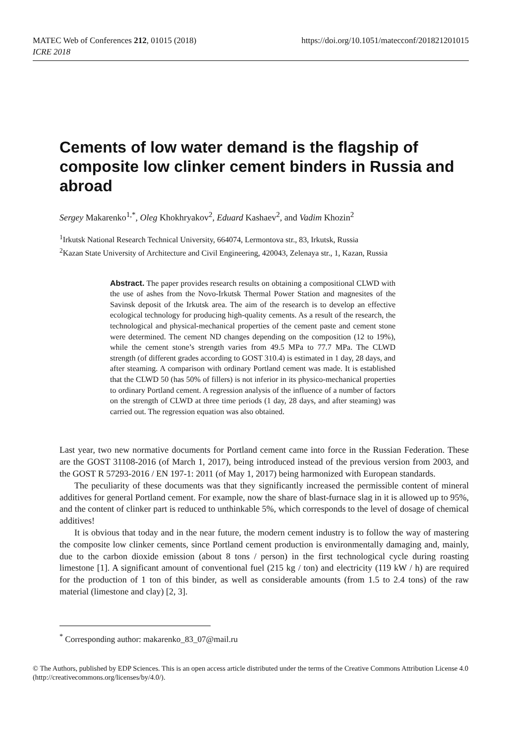MATEC Web of Conferences 212, 01015 (2018)
ICRE 2018
https://doi.org/10.1051/matecconf/201821201015
Cements of low water demand is the flagship of composite low clinker cement binders in Russia and abroad
Sergey Makarenko<sup>1,*</sup>, Oleg Khokhryakov<sup>2</sup>, Eduard Kashaev<sup>2</sup>, and Vadim Khozin<sup>2</sup>
<sup>1</sup> Irkutsk National Research Technical University, 664074, Lermontova str., 83, Irkutsk, Russia
<sup>2</sup> Kazan State University of Architecture and Civil Engineering, 420043, Zelenaya str., 1, Kazan, Russia
Abstract. The paper provides research results on obtaining a compositional CLWD with the use of ashes from the Novo-Irkutsk Thermal Power Station and magnesites of the Savinsk deposit of the Irkutsk area. The aim of the research is to develop an effective ecological technology for producing high-quality cements. As a result of the research, the technological and physical-mechanical properties of the cement paste and cement stone were determined. The cement ND changes depending on the composition (12 to 19%), while the cement stone’s strength varies from 49.5 MPa to 77.7 MPa. The CLWD strength (of different grades according to GOST 310.4) is estimated in 1 day, 28 days, and after steaming. A comparison with ordinary Portland cement was made. It is established that the CLWD 50 (has 50% of fillers) is not inferior in its physico-mechanical properties to ordinary Portland cement. A regression analysis of the influence of a number of factors on the strength of CLWD at three time periods (1 day, 28 days, and after steaming) was carried out. The regression equation was also obtained.
Last year, two new normative documents for Portland cement came into force in the Russian Federation. These are the GOST 31108-2016 (of March 1, 2017), being introduced instead of the previous version from 2003, and the GOST R 57293-2016 / EN 197-1: 2011 (of May 1, 2017) being harmonized with European standards.
The peculiarity of these documents was that they significantly increased the permissible content of mineral additives for general Portland cement. For example, now the share of blast-furnace slag in it is allowed up to 95%, and the content of clinker part is reduced to unthinkable 5%, which corresponds to the level of dosage of chemical additives!
It is obvious that today and in the near future, the modern cement industry is to follow the way of mastering the composite low clinker cements, since Portland cement production is environmentally damaging and, mainly, due to the carbon dioxide emission (about 8 tons / person) in the first technological cycle during roasting limestone [1]. A significant amount of conventional fuel (215 kg / ton) and electricity (119 kW / h) are required for the production of 1 ton of this binder, as well as considerable amounts (from 1.5 to 2.4 tons) of the raw material (limestone and clay) [2, 3].
<sup>*</sup> Corresponding author: makarenko_83_07@mail.ru
© The Authors, published by EDP Sciences. This is an open access article distributed under the terms of the Creative Commons Attribution License 4.0 (http://creativecommons.org/licenses/by/4.0/).